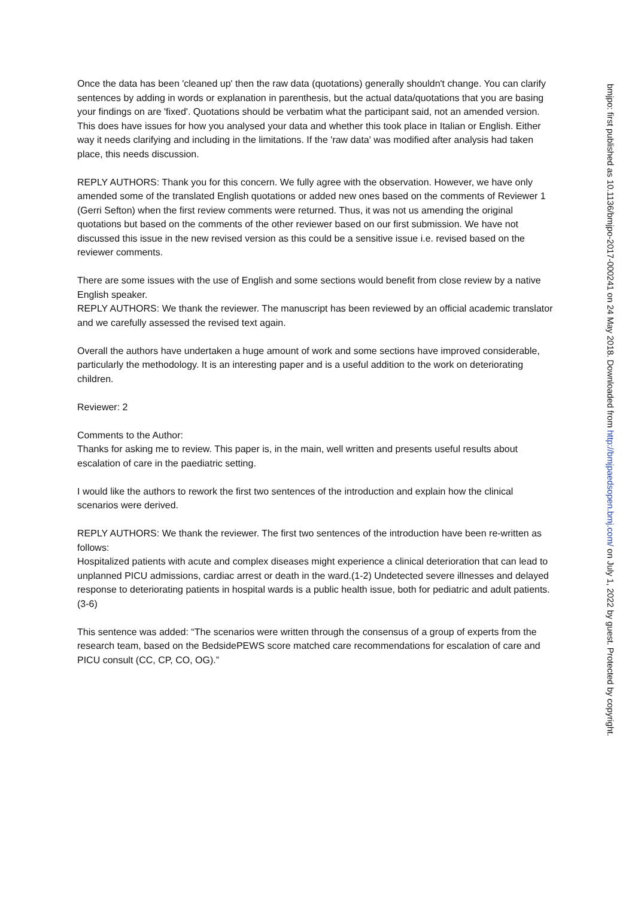Once the data has been 'cleaned up' then the raw data (quotations) generally shouldn't change. You can clarify sentences by adding in words or explanation in parenthesis, but the actual data/quotations that you are basing your findings on are 'fixed'. Quotations should be verbatim what the participant said, not an amended version. This does have issues for how you analysed your data and whether this took place in Italian or English. Either way it needs clarifying and including in the limitations. If the 'raw data' was modified after analysis had taken place, this needs discussion.
REPLY AUTHORS: Thank you for this concern. We fully agree with the observation. However, we have only amended some of the translated English quotations or added new ones based on the comments of Reviewer 1 (Gerri Sefton) when the first review comments were returned. Thus, it was not us amending the original quotations but based on the comments of the other reviewer based on our first submission. We have not discussed this issue in the new revised version as this could be a sensitive issue i.e. revised based on the reviewer comments.
There are some issues with the use of English and some sections would benefit from close review by a native English speaker.
REPLY AUTHORS: We thank the reviewer. The manuscript has been reviewed by an official academic translator and we carefully assessed the revised text again.
Overall the authors have undertaken a huge amount of work and some sections have improved considerable, particularly the methodology. It is an interesting paper and is a useful addition to the work on deteriorating children.
Reviewer: 2
Comments to the Author:
Thanks for asking me to review. This paper is, in the main, well written and presents useful results about escalation of care in the paediatric setting.
I would like the authors to rework the first two sentences of the introduction and explain how the clinical scenarios were derived.
REPLY AUTHORS: We thank the reviewer. The first two sentences of the introduction have been re-written as follows:
Hospitalized patients with acute and complex diseases might experience a clinical deterioration that can lead to unplanned PICU admissions, cardiac arrest or death in the ward.(1-2) Undetected severe illnesses and delayed response to deteriorating patients in hospital wards is a public health issue, both for pediatric and adult patients.(3-6)
This sentence was added: “The scenarios were written through the consensus of a group of experts from the research team, based on the BedsidePEWS score matched care recommendations for escalation of care and PICU consult (CC, CP, CO, OG).”
bmjpo: first published as 10.1136/bmjpo-2017-000241 on 24 May 2018. Downloaded from http://bmjpaedsopen.bmj.com/ on July 1, 2022 by guest. Protected by copyright.